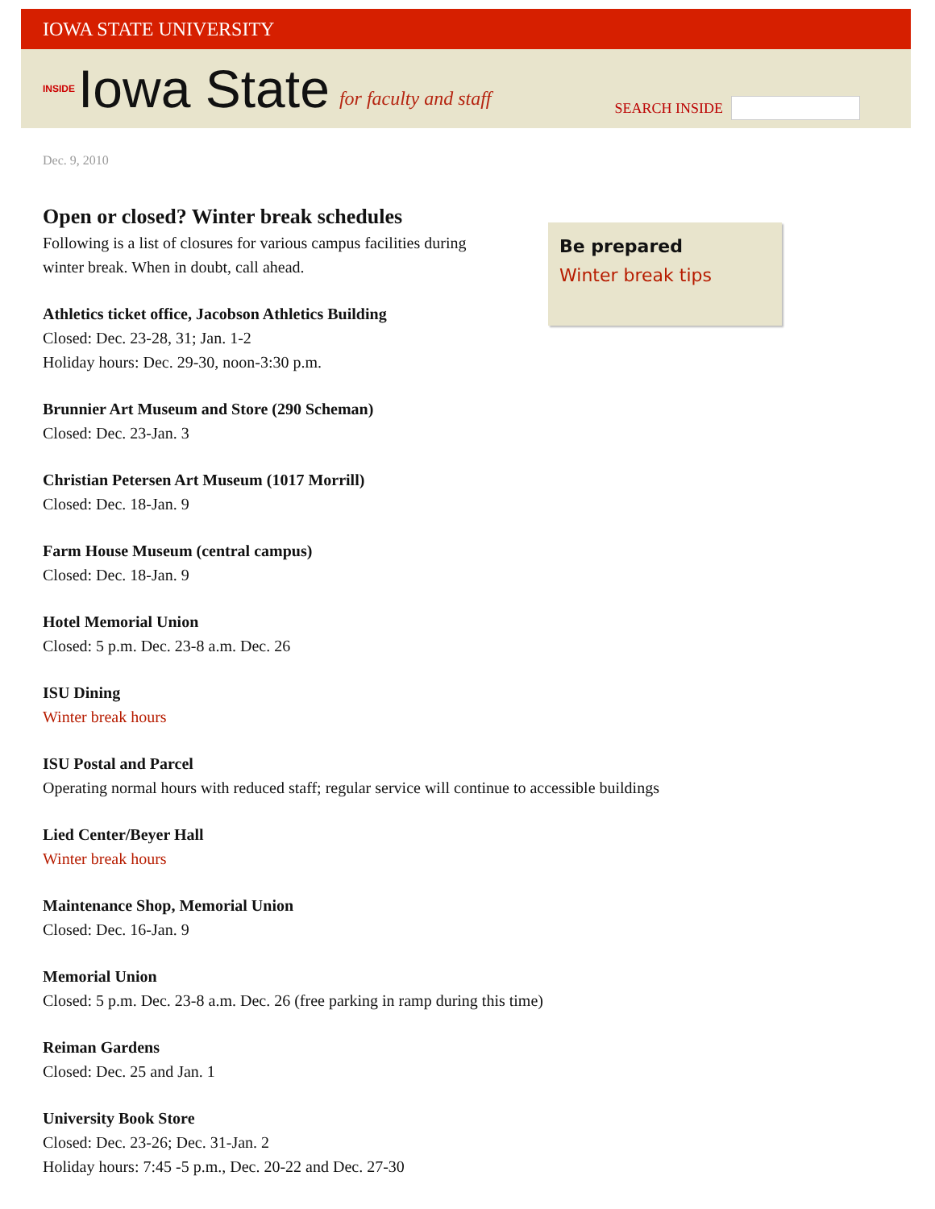IOWA STATE UNIVERSITY
INSIDE Iowa State for faculty and staff
SEARCH INSIDE
Dec. 9, 2010
Open or closed? Winter break schedules
Following is a list of closures for various campus facilities during
winter break. When in doubt, call ahead.
Athletics ticket office, Jacobson Athletics Building
Closed: Dec. 23-28, 31; Jan. 1-2
Holiday hours: Dec. 29-30, noon-3:30 p.m.
Brunnier Art Museum and Store (290 Scheman)
Closed: Dec. 23-Jan. 3
Christian Petersen Art Museum (1017 Morrill)
Closed: Dec. 18-Jan. 9
Farm House Museum (central campus)
Closed: Dec. 18-Jan. 9
Hotel Memorial Union
Closed: 5 p.m. Dec. 23-8 a.m. Dec. 26
ISU Dining
Winter break hours
ISU Postal and Parcel
Operating normal hours with reduced staff; regular service will continue to accessible buildings
Lied Center/Beyer Hall
Winter break hours
Maintenance Shop, Memorial Union
Closed: Dec. 16-Jan. 9
Memorial Union
Closed: 5 p.m. Dec. 23-8 a.m. Dec. 26 (free parking in ramp during this time)
Reiman Gardens
Closed: Dec. 25 and Jan. 1
University Book Store
Closed: Dec. 23-26; Dec. 31-Jan. 2
Holiday hours: 7:45 -5 p.m., Dec. 20-22 and Dec. 27-30
Be prepared
Winter break tips